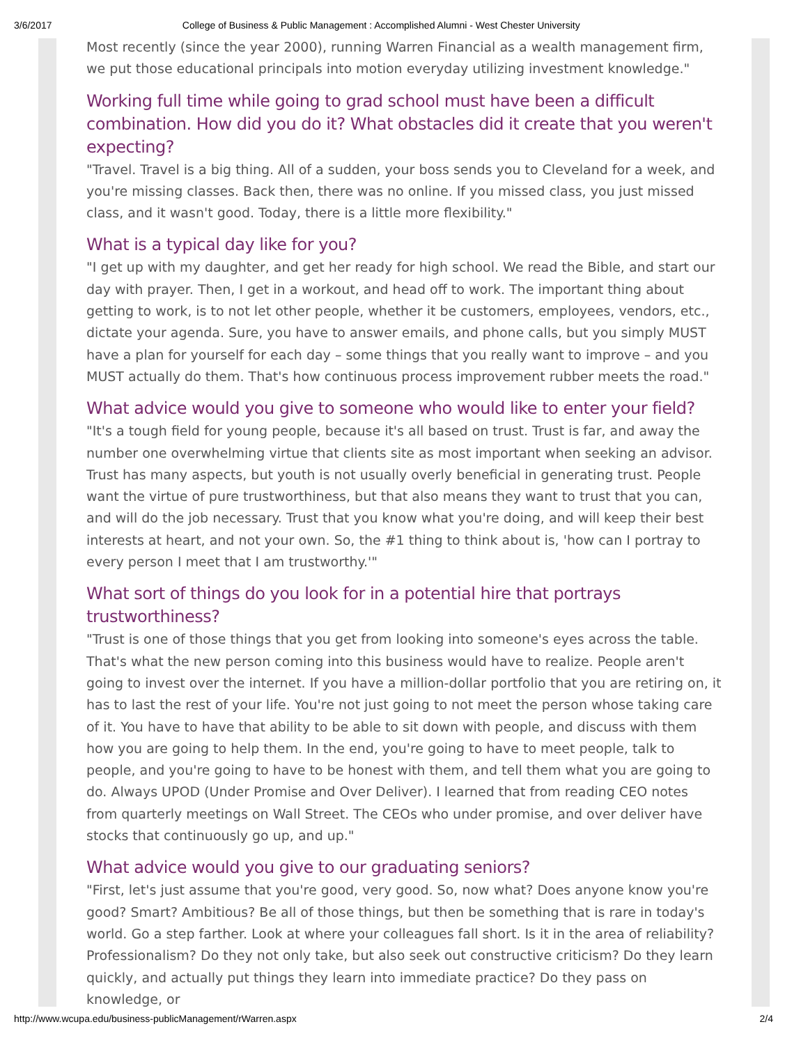3/6/2017 College of Business & Public Management : Accomplished Alumni - West Chester University
Most recently (since the year 2000), running Warren Financial as a wealth management firm, we put those educational principals into motion everyday utilizing investment knowledge."
Working full time while going to grad school must have been a difficult combination. How did you do it? What obstacles did it create that you weren't expecting?
"Travel. Travel is a big thing. All of a sudden, your boss sends you to Cleveland for a week, and you're missing classes. Back then, there was no online. If you missed class, you just missed class, and it wasn't good. Today, there is a little more flexibility."
What is a typical day like for you?
"I get up with my daughter, and get her ready for high school. We read the Bible, and start our day with prayer. Then, I get in a workout, and head off to work. The important thing about getting to work, is to not let other people, whether it be customers, employees, vendors, etc., dictate your agenda. Sure, you have to answer emails, and phone calls, but you simply MUST have a plan for yourself for each day – some things that you really want to improve – and you MUST actually do them. That's how continuous process improvement rubber meets the road."
What advice would you give to someone who would like to enter your field?
"It's a tough field for young people, because it's all based on trust. Trust is far, and away the number one overwhelming virtue that clients site as most important when seeking an advisor. Trust has many aspects, but youth is not usually overly beneficial in generating trust. People want the virtue of pure trustworthiness, but that also means they want to trust that you can, and will do the job necessary. Trust that you know what you're doing, and will keep their best interests at heart, and not your own. So, the #1 thing to think about is, 'how can I portray to every person I meet that I am trustworthy.'"
What sort of things do you look for in a potential hire that portrays trustworthiness?
"Trust is one of those things that you get from looking into someone's eyes across the table. That's what the new person coming into this business would have to realize. People aren't going to invest over the internet. If you have a million-dollar portfolio that you are retiring on, it has to last the rest of your life. You're not just going to not meet the person whose taking care of it. You have to have that ability to be able to sit down with people, and discuss with them how you are going to help them. In the end, you're going to have to meet people, talk to people, and you're going to have to be honest with them, and tell them what you are going to do. Always UPOD (Under Promise and Over Deliver). I learned that from reading CEO notes from quarterly meetings on Wall Street. The CEOs who under promise, and over deliver have stocks that continuously go up, and up."
What advice would you give to our graduating seniors?
"First, let's just assume that you're good, very good. So, now what? Does anyone know you're good? Smart? Ambitious? Be all of those things, but then be something that is rare in today's world. Go a step farther. Look at where your colleagues fall short. Is it in the area of reliability? Professionalism? Do they not only take, but also seek out constructive criticism? Do they learn quickly, and actually put things they learn into immediate practice? Do they pass on knowledge, or
http://www.wcupa.edu/business-publicManagement/rWarren.aspx 2/4